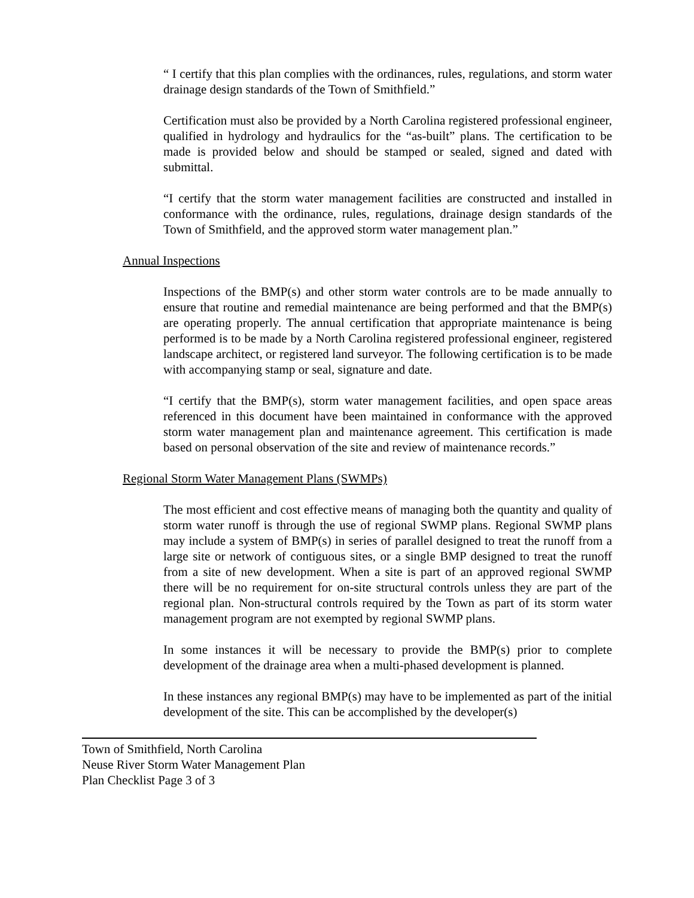“ I certify that this plan complies with the ordinances, rules, regulations, and storm water drainage design standards of the Town of Smithfield.”
Certification must also be provided by a North Carolina registered professional engineer, qualified in hydrology and hydraulics for the “as-built” plans. The certification to be made is provided below and should be stamped or sealed, signed and dated with submittal.
“I certify that the storm water management facilities are constructed and installed in conformance with the ordinance, rules, regulations, drainage design standards of the Town of Smithfield, and the approved storm water management plan.”
Annual Inspections
Inspections of the BMP(s) and other storm water controls are to be made annually to ensure that routine and remedial maintenance are being performed and that the BMP(s) are operating properly. The annual certification that appropriate maintenance is being performed is to be made by a North Carolina registered professional engineer, registered landscape architect, or registered land surveyor. The following certification is to be made with accompanying stamp or seal, signature and date.
“I certify that the BMP(s), storm water management facilities, and open space areas referenced in this document have been maintained in conformance with the approved storm water management plan and maintenance agreement. This certification is made based on personal observation of the site and review of maintenance records.”
Regional Storm Water Management Plans (SWMPs)
The most efficient and cost effective means of managing both the quantity and quality of storm water runoff is through the use of regional SWMP plans. Regional SWMP plans may include a system of BMP(s) in series of parallel designed to treat the runoff from a large site or network of contiguous sites, or a single BMP designed to treat the runoff from a site of new development. When a site is part of an approved regional SWMP there will be no requirement for on-site structural controls unless they are part of the regional plan. Non-structural controls required by the Town as part of its storm water management program are not exempted by regional SWMP plans.
In some instances it will be necessary to provide the BMP(s) prior to complete development of the drainage area when a multi-phased development is planned.
In these instances any regional BMP(s) may have to be implemented as part of the initial development of the site. This can be accomplished by the developer(s)
Town of Smithfield, North Carolina
Neuse River Storm Water Management Plan
Plan Checklist Page 3 of 3